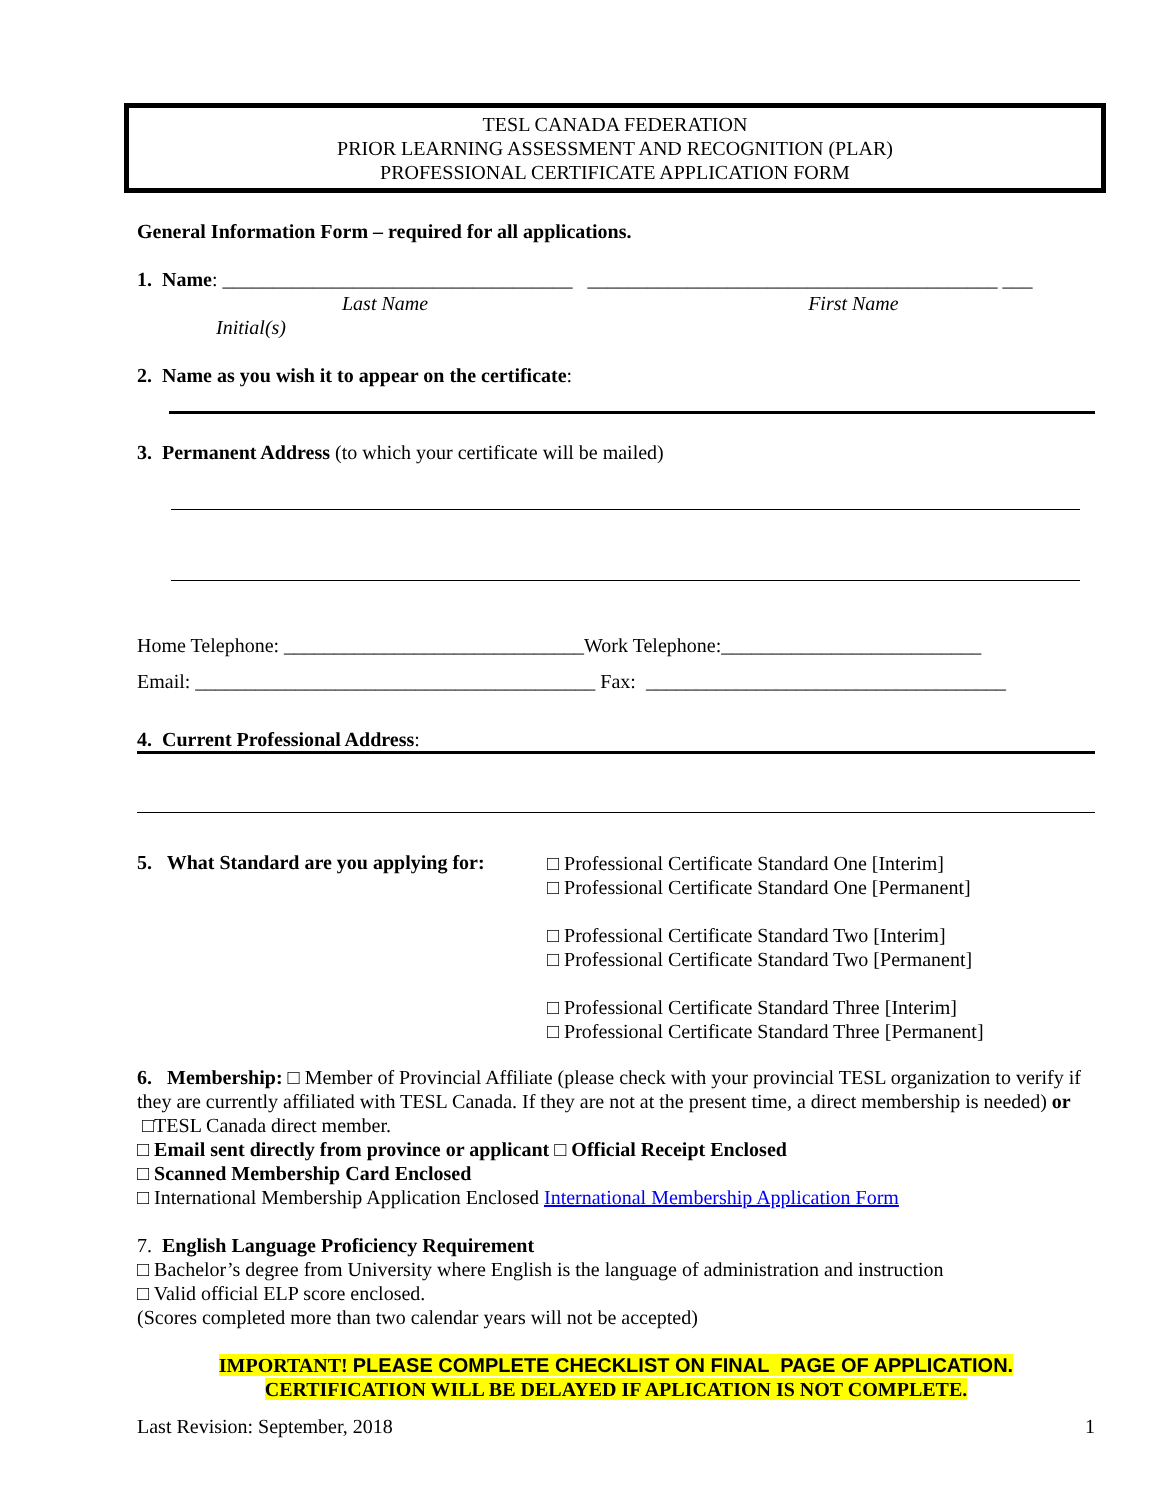TESL CANADA FEDERATION
PRIOR LEARNING ASSESSMENT AND RECOGNITION (PLAR)
PROFESSIONAL CERTIFICATE APPLICATION FORM
General Information Form – required for all applications.
1. Name: ___________________________________ _________________________________________ ___
Last Name First Name
Initial(s)
2. Name as you wish it to appear on the certificate:
3. Permanent Address (to which your certificate will be mailed)
Home Telephone: ______________________________Work Telephone:__________________________
Email: ________________________________________ Fax: ____________________________________
4. Current Professional Address:
5. What Standard are you applying for:
□ Professional Certificate Standard One [Interim]
□ Professional Certificate Standard One [Permanent]
□ Professional Certificate Standard Two [Interim]
□ Professional Certificate Standard Two [Permanent]
□ Professional Certificate Standard Three [Interim]
□ Professional Certificate Standard Three [Permanent]
6. Membership: □ Member of Provincial Affiliate (please check with your provincial TESL organization to verify if they are currently affiliated with TESL Canada. If they are not at the present time, a direct membership is needed) or □TESL Canada direct member.
□ Email sent directly from province or applicant □ Official Receipt Enclosed
□ Scanned Membership Card Enclosed
□ International Membership Application Enclosed International Membership Application Form
7. English Language Proficiency Requirement
□ Bachelor’s degree from University where English is the language of administration and instruction
□ Valid official ELP score enclosed.
(Scores completed more than two calendar years will not be accepted)
IMPORTANT! PLEASE COMPLETE CHECKLIST ON FINAL PAGE OF APPLICATION.
CERTIFICATION WILL BE DELAYED IF APLICATION IS NOT COMPLETE.
Last Revision: September, 2018 1